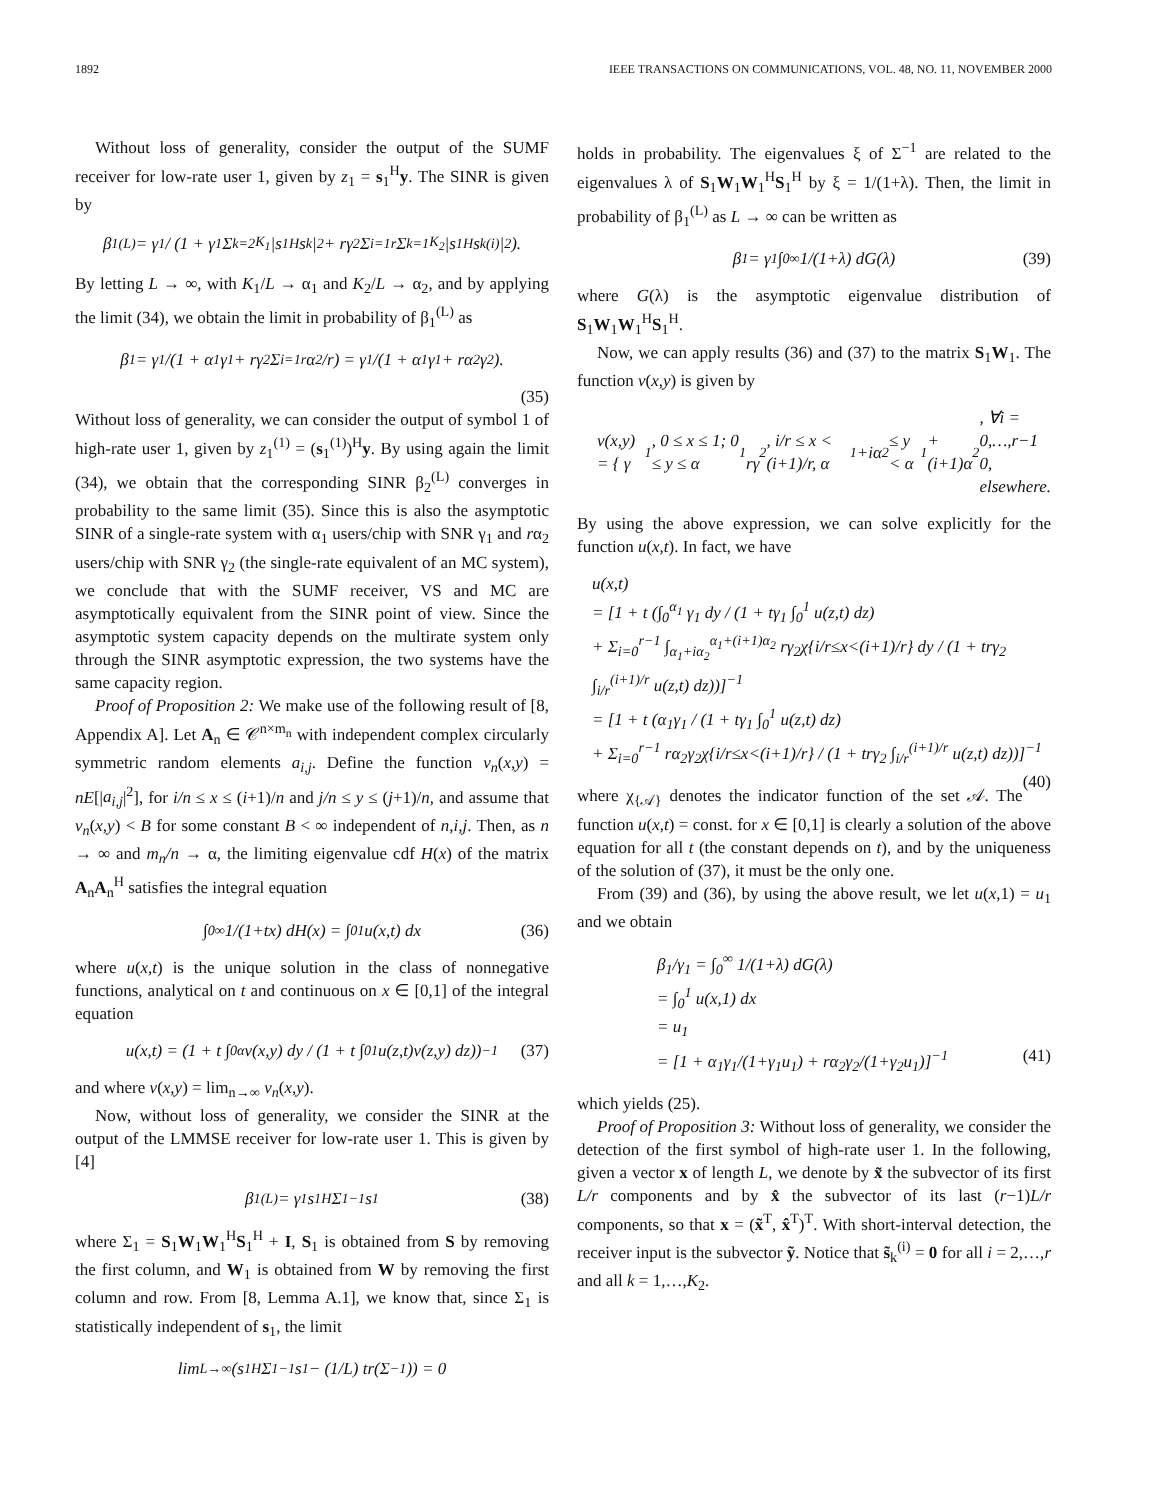1892 IEEE TRANSACTIONS ON COMMUNICATIONS, VOL. 48, NO. 11, NOVEMBER 2000
Without loss of generality, consider the output of the SUMF receiver for low-rate user 1, given by z<sub>1</sub> = s<sub>1</sub><sup>H</sup>y. The SINR is given by
β<sub>1</sub><sup>(L)</sup> = γ<sub>1</sub> / (1 + γ<sub>1</sub> Σ<sub>k=2</sub><sup>K<sub>1</sub></sup> |s<sub>1</sub><sup>H</sup>s<sub>k</sub>|<sup>2</sup> + rγ<sub>2</sub> Σ<sub>i=1</sub><sup>r</sup> Σ<sub>k=1</sub><sup>K<sub>2</sub></sup> |s<sub>1</sub><sup>H</sup>s<sub>k</sub><sup>(i)</sup>|<sup>2</sup>).
By letting L → ∞, with K<sub>1</sub>/L → α<sub>1</sub> and K<sub>2</sub>/L → α<sub>2</sub>, and by applying the limit (34), we obtain the limit in probability of β<sub>1</sub><sup>(L)</sup> as
β<sub>1</sub> = γ<sub>1</sub>/(1 + α<sub>1</sub>γ<sub>1</sub> + rγ<sub>2</sub> Σ<sub>i=1</sub><sup>r</sup> α<sub>2</sub>/r) = γ<sub>1</sub>/(1 + α<sub>1</sub>γ<sub>1</sub> + rα<sub>2</sub>γ<sub>2</sub>).
(35)
Without loss of generality, we can consider the output of symbol 1 of high-rate user 1, given by z<sub>1</sub><sup>(1)</sup> = (s<sub>1</sub><sup>(1)</sup>)<sup>H</sup>y. By using again the limit (34), we obtain that the corresponding SINR β<sub>2</sub><sup>(L)</sup> converges in probability to the same limit (35). Since this is also the asymptotic SINR of a single-rate system with α<sub>1</sub> users/chip with SNR γ<sub>1</sub> and rα<sub>2</sub> users/chip with SNR γ<sub>2</sub> (the single-rate equivalent of an MC system), we conclude that with the SUMF receiver, VS and MC are asymptotically equivalent from the SINR point of view. Since the asymptotic system capacity depends on the multirate system only through the SINR asymptotic expression, the two systems have the same capacity region.
Proof of Proposition 2: We make use of the following result of [8, Appendix A]. Let A<sub>n</sub> ∈ 𝒞<sup>n×m<sub>n</sub></sup> with independent complex circularly symmetric random elements a<sub>i,j</sub>. Define the function v<sub>n</sub>(x,y) = nE[|a<sub>i,j</sub>|<sup>2</sup>], for i/n ≤ x ≤ (i+1)/n and j/n ≤ y ≤ (j+1)/n, and assume that v<sub>n</sub>(x,y) < B for some constant B < ∞ independent of n,i,j. Then, as n → ∞ and m<sub>n</sub>/n → α, the limiting eigenvalue cdf H(x) of the matrix A<sub>n</sub>A<sub>n</sub><sup>H</sup> satisfies the integral equation
∫<sub>0</sub><sup>∞</sup> 1/(1+tx) dH(x) = ∫<sub>0</sub><sup>1</sup> u(x,t) dx (36)
where u(x,t) is the unique solution in the class of nonnegative functions, analytical on t and continuous on x ∈ [0,1] of the integral equation
u(x,t) = (1 + t ∫<sub>0</sub><sup>α</sup> v(x,y) dy / (1 + t ∫<sub>0</sub><sup>1</sup> u(z,t)v(z,y) dz))<sup>−1</sup> (37)
and where v(x,y) = lim<sub>n→∞</sub> v<sub>n</sub>(x,y).
Now, without loss of generality, we consider the SINR at the output of the LMMSE receiver for low-rate user 1. This is given by [4]
β<sub>1</sub><sup>(L)</sup> = γ<sub>1</sub>s<sub>1</sub><sup>H</sup>Σ<sub>1</sub><sup>−1</sup>s<sub>1</sub> (38)
where Σ<sub>1</sub> = S<sub>1</sub>W<sub>1</sub>W<sub>1</sub><sup>H</sup>S<sub>1</sub><sup>H</sup> + I, S<sub>1</sub> is obtained from S by removing the first column, and W<sub>1</sub> is obtained from W by removing the first column and row. From [8, Lemma A.1], we know that, since Σ<sub>1</sub> is statistically independent of s<sub>1</sub>, the limit
lim<sub>L→∞</sub> (s<sub>1</sub><sup>H</sup>Σ<sub>1</sub><sup>−1</sup>s<sub>1</sub> − (1/L) tr(Σ<sup>−1</sup>)) = 0
holds in probability. The eigenvalues ξ of Σ<sup>−1</sup> are related to the eigenvalues λ of S<sub>1</sub>W<sub>1</sub>W<sub>1</sub><sup>H</sup>S<sub>1</sub><sup>H</sup> by ξ = 1/(1+λ). Then, the limit in probability of β<sub>1</sub><sup>(L)</sup> as L → ∞ can be written as
β<sub>1</sub> = γ<sub>1</sub> ∫<sub>0</sub><sup>∞</sup> 1/(1+λ) dG(λ) (39)
where G(λ) is the asymptotic eigenvalue distribution of S<sub>1</sub>W<sub>1</sub>W<sub>1</sub><sup>H</sup>S<sub>1</sub><sup>H</sup>.
Now, we can apply results (36) and (37) to the matrix S<sub>1</sub>W<sub>1</sub>. The function v(x,y) is given by
v(x,y) = { γ<sub>1</sub>, 0 ≤ x ≤ 1; 0 ≤ y ≤ α<sub>1</sub>
rγ<sub>2</sub>, i/r ≤ x < (i+1)/r, α<sub>1</sub>+iα<sub>2</sub> ≤ y < α<sub>1</sub>+(i+1)α<sub>2</sub>, ∀i = 0,…,r−1
0, elsewhere.
By using the above expression, we can solve explicitly for the function u(x,t). In fact, we have
u(x,t)
= [1 + t (∫<sub>0</sub><sup>α<sub>1</sub></sup> γ<sub>1</sub> dy / (1 + tγ<sub>1</sub> ∫<sub>0</sub><sup>1</sup> u(z,t) dz)
+ Σ<sub>i=0</sub><sup>r−1</sup> ∫<sub>α<sub>1</sub>+iα<sub>2</sub></sub><sup>α<sub>1</sub>+(i+1)α<sub>2</sub></sup> rγ<sub>2</sub>χ{i/r≤x<(i+1)/r} dy / (1 + trγ<sub>2</sub> ∫<sub>i/r</sub><sup>(i+1)/r</sup> u(z,t) dz))]<sup>−1</sup>
= [1 + t (α<sub>1</sub>γ<sub>1</sub> / (1 + tγ<sub>1</sub> ∫<sub>0</sub><sup>1</sup> u(z,t) dz)
+ Σ<sub>i=0</sub><sup>r−1</sup> rα<sub>2</sub>γ<sub>2</sub>χ{i/r≤x<(i+1)/r} / (1 + trγ<sub>2</sub> ∫<sub>i/r</sub><sup>(i+1)/r</sup> u(z,t) dz))]<sup>−1</sup> (40)
where χ<sub>{𝒜}</sub> denotes the indicator function of the set 𝒜. The function u(x,t) = const. for x ∈ [0,1] is clearly a solution of the above equation for all t (the constant depends on t), and by the uniqueness of the solution of (37), it must be the only one.
From (39) and (36), by using the above result, we let u(x,1) = u<sub>1</sub> and we obtain
β<sub>1</sub>/γ<sub>1</sub> = ∫<sub>0</sub><sup>∞</sup> 1/(1+λ) dG(λ)
= ∫<sub>0</sub><sup>1</sup> u(x,1) dx
= u<sub>1</sub>
= [1 + α<sub>1</sub>γ<sub>1</sub>/(1+γ<sub>1</sub>u<sub>1</sub>) + rα<sub>2</sub>γ<sub>2</sub>/(1+γ<sub>2</sub>u<sub>1</sub>)]<sup>−1</sup> (41)
which yields (25).
Proof of Proposition 3: Without loss of generality, we consider the detection of the first symbol of high-rate user 1. In the following, given a vector x of length L, we denote by x̃ the subvector of its first L/r components and by x̂ the subvector of its last (r−1)L/r components, so that x = (x̃<sup>T</sup>, x̂<sup>T</sup>)<sup>T</sup>. With short-interval detection, the receiver input is the subvector ỹ. Notice that s̃<sub>k</sub><sup>(i)</sup> = 0 for all i = 2,…,r and all k = 1,…,K<sub>2</sub>.